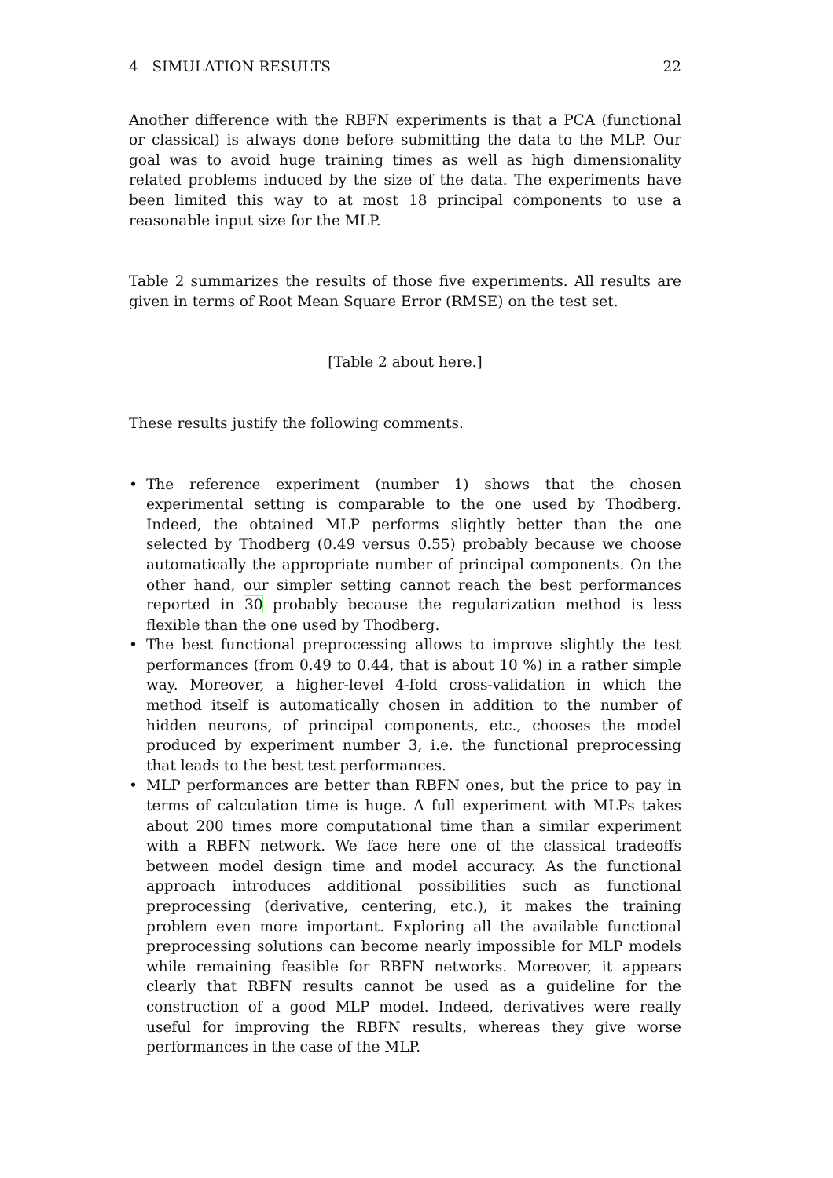4 SIMULATION RESULTS 22
Another difference with the RBFN experiments is that a PCA (functional or classical) is always done before submitting the data to the MLP. Our goal was to avoid huge training times as well as high dimensionality related problems induced by the size of the data. The experiments have been limited this way to at most 18 principal components to use a reasonable input size for the MLP.
Table 2 summarizes the results of those five experiments. All results are given in terms of Root Mean Square Error (RMSE) on the test set.
[Table 2 about here.]
These results justify the following comments.
• The reference experiment (number 1) shows that the chosen experimental setting is comparable to the one used by Thodberg. Indeed, the obtained MLP performs slightly better than the one selected by Thodberg (0.49 versus 0.55) probably because we choose automatically the appropriate number of principal components. On the other hand, our simpler setting cannot reach the best performances reported in 30 probably because the regularization method is less flexible than the one used by Thodberg.
• The best functional preprocessing allows to improve slightly the test performances (from 0.49 to 0.44, that is about 10 %) in a rather simple way. Moreover, a higher-level 4-fold cross-validation in which the method itself is automatically chosen in addition to the number of hidden neurons, of principal components, etc., chooses the model produced by experiment number 3, i.e. the functional preprocessing that leads to the best test performances.
• MLP performances are better than RBFN ones, but the price to pay in terms of calculation time is huge. A full experiment with MLPs takes about 200 times more computational time than a similar experiment with a RBFN network. We face here one of the classical tradeoffs between model design time and model accuracy. As the functional approach introduces additional possibilities such as functional preprocessing (derivative, centering, etc.), it makes the training problem even more important. Exploring all the available functional preprocessing solutions can become nearly impossible for MLP models while remaining feasible for RBFN networks. Moreover, it appears clearly that RBFN results cannot be used as a guideline for the construction of a good MLP model. Indeed, derivatives were really useful for improving the RBFN results, whereas they give worse performances in the case of the MLP.